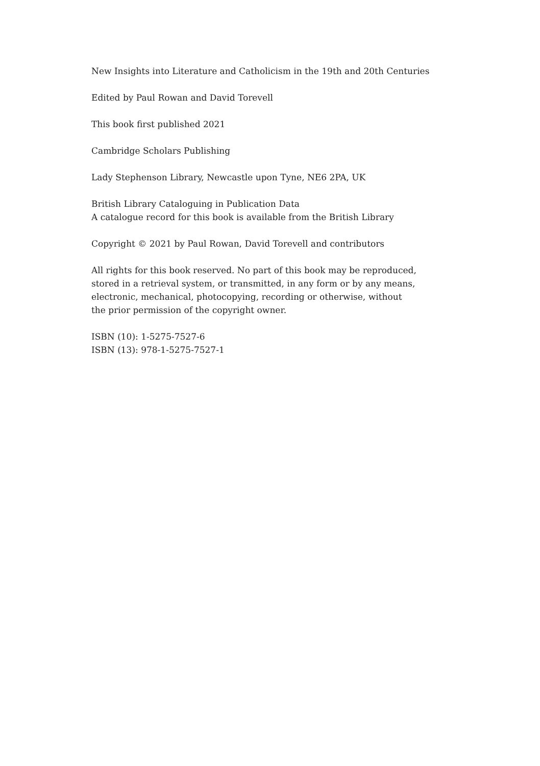New Insights into Literature and Catholicism in the 19th and 20th Centuries
Edited by Paul Rowan and David Torevell
This book first published 2021
Cambridge Scholars Publishing
Lady Stephenson Library, Newcastle upon Tyne, NE6 2PA, UK
British Library Cataloguing in Publication Data
A catalogue record for this book is available from the British Library
Copyright © 2021 by Paul Rowan, David Torevell and contributors
All rights for this book reserved. No part of this book may be reproduced,
stored in a retrieval system, or transmitted, in any form or by any means,
electronic, mechanical, photocopying, recording or otherwise, without
the prior permission of the copyright owner.
ISBN (10): 1-5275-7527-6
ISBN (13): 978-1-5275-7527-1